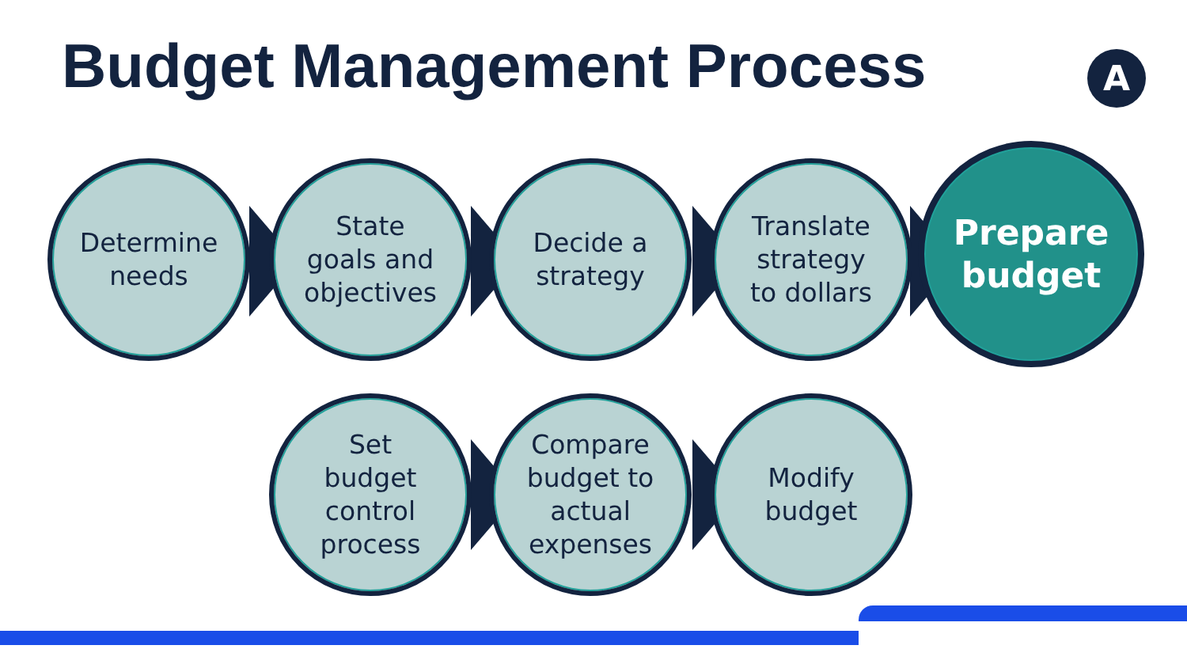Budget Management Process A
Determine
needs
State
goals and
objectives
Decide a
strategy
Translate
strategy
to dollars
Prepare
budget
Set
budget
control
process
Compare
budget to
actual
expenses
Modify
budget